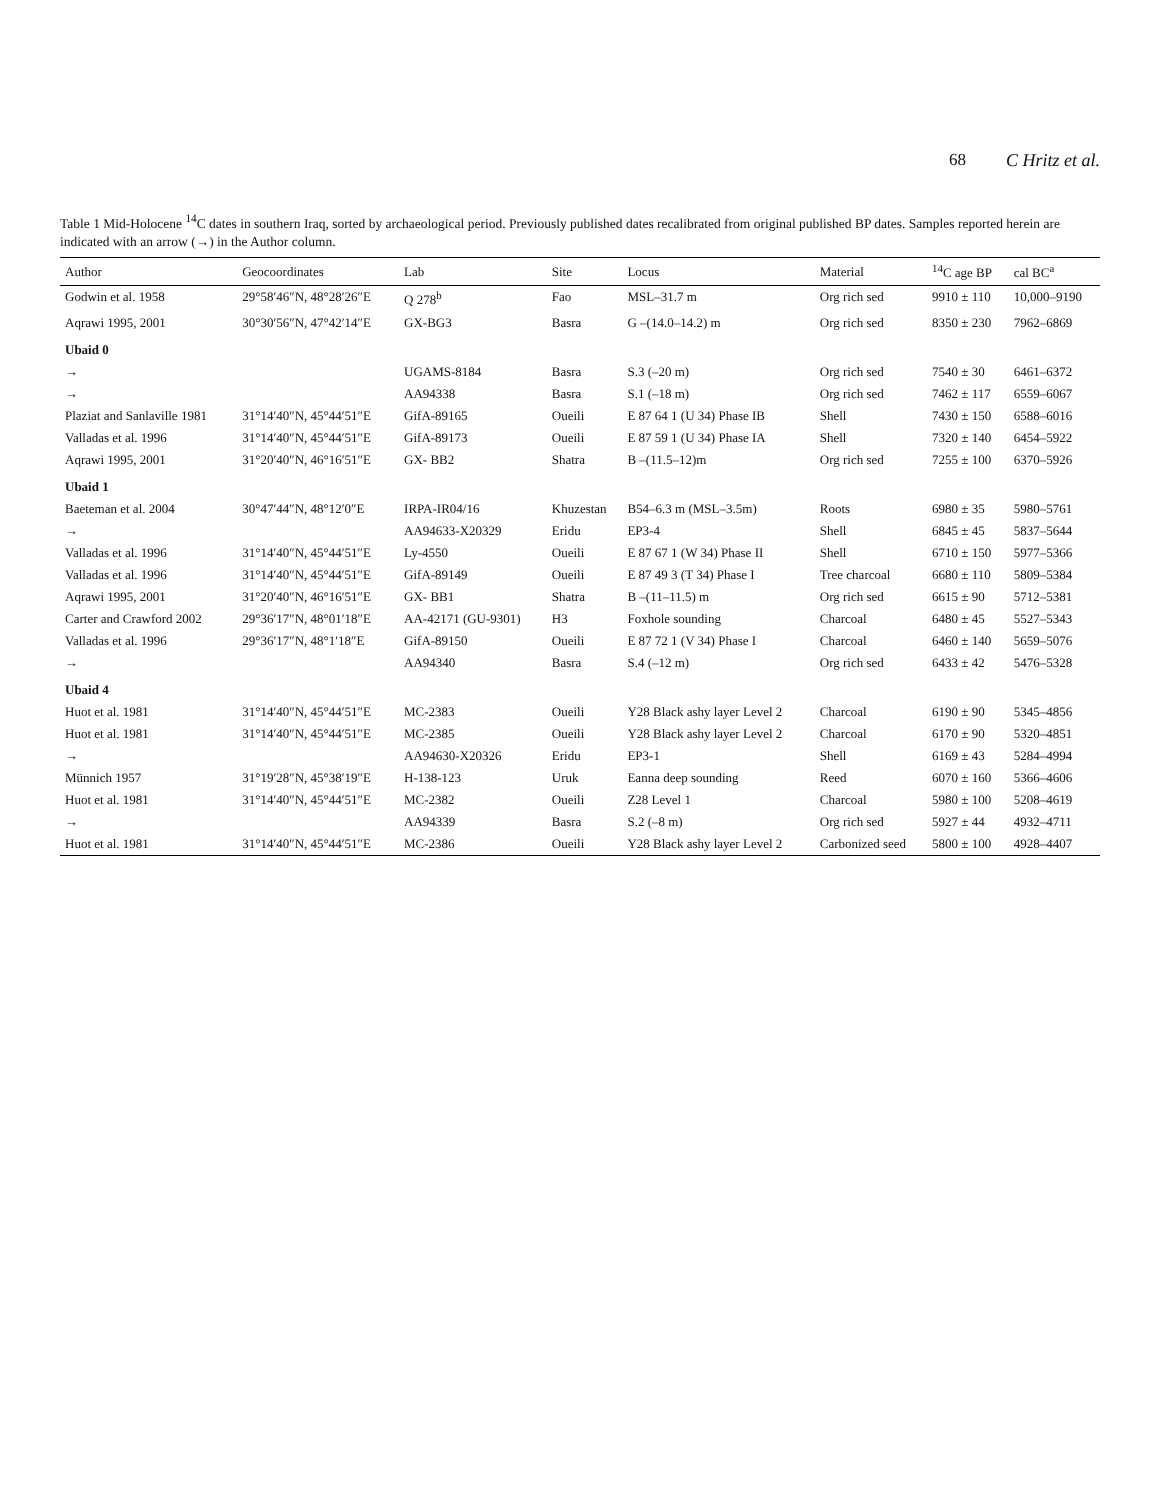68 C Hritz et al.
Table 1 Mid-Holocene <sup>14</sup>C dates in southern Iraq, sorted by archaeological period. Previously published dates recalibrated from original published BP dates. Samples reported herein are indicated with an arrow (→) in the Author column.
| Author | Geocoordinates | Lab | Site | Locus | Material | <sup>14</sup>C age BP | cal BC<sup>a</sup> |
| --- | --- | --- | --- | --- | --- | --- | --- |
| Godwin et al. 1958 | 29°58′46″N, 48°28′26″E | Q 278<sup>b</sup> | Fao | MSL–31.7 m | Org rich sed | 9910 ± 110 | 10,000–9190 |
| Aqrawi 1995, 2001 | 30°30′56″N, 47°42′14″E | GX-BG3 | Basra | G –(14.0–14.2) m | Org rich sed | 8350 ± 230 | 7962–6869 |
| Ubaid 0 | | | | | | | |
| → | | UGAMS-8184 | Basra | S.3 (–20 m) | Org rich sed | 7540 ± 30 | 6461–6372 |
| → | | AA94338 | Basra | S.1 (–18 m) | Org rich sed | 7462 ± 117 | 6559–6067 |
| Plaziat and Sanlaville 1981 | 31°14′40″N, 45°44′51″E | GifA-89165 | Oueili | E 87 64 1 (U 34) Phase IB | Shell | 7430 ± 150 | 6588–6016 |
| Valladas et al. 1996 | 31°14′40″N, 45°44′51″E | GifA-89173 | Oueili | E 87 59 1 (U 34) Phase IA | Shell | 7320 ± 140 | 6454–5922 |
| Aqrawi 1995, 2001 | 31°20′40″N, 46°16′51″E | GX- BB2 | Shatra | B –(11.5–12)m | Org rich sed | 7255 ± 100 | 6370–5926 |
| Ubaid 1 | | | | | | | |
| Baeteman et al. 2004 | 30°47′44″N, 48°12′0″E | IRPA-IR04/16 | Khuzestan | B54–6.3 m (MSL–3.5m) | Roots | 6980 ± 35 | 5980–5761 |
| → | | AA94633-X20329 | Eridu | EP3-4 | Shell | 6845 ± 45 | 5837–5644 |
| Valladas et al. 1996 | 31°14′40″N, 45°44′51″E | Ly-4550 | Oueili | E 87 67 1 (W 34) Phase II | Shell | 6710 ± 150 | 5977–5366 |
| Valladas et al. 1996 | 31°14′40″N, 45°44′51″E | GifA-89149 | Oueili | E 87 49 3 (T 34) Phase I | Tree charcoal | 6680 ± 110 | 5809–5384 |
| Aqrawi 1995, 2001 | 31°20′40″N, 46°16′51″E | GX- BB1 | Shatra | B –(11–11.5) m | Org rich sed | 6615 ± 90 | 5712–5381 |
| Carter and Crawford 2002 | 29°36′17″N, 48°01′18″E | AA-42171 (GU-9301) | H3 | Foxhole sounding | Charcoal | 6480 ± 45 | 5527–5343 |
| Valladas et al. 1996 | 29°36′17″N, 48°1′18″E | GifA-89150 | Oueili | E 87 72 1 (V 34) Phase I | Charcoal | 6460 ± 140 | 5659–5076 |
| → | | AA94340 | Basra | S.4 (–12 m) | Org rich sed | 6433 ± 42 | 5476–5328 |
| Ubaid 4 | | | | | | | |
| Huot et al. 1981 | 31°14′40″N, 45°44′51″E | MC-2383 | Oueili | Y28 Black ashy layer Level 2 | Charcoal | 6190 ± 90 | 5345–4856 |
| Huot et al. 1981 | 31°14′40″N, 45°44′51″E | MC-2385 | Oueili | Y28 Black ashy layer Level 2 | Charcoal | 6170 ± 90 | 5320–4851 |
| → | | AA94630-X20326 | Eridu | EP3-1 | Shell | 6169 ± 43 | 5284–4994 |
| Münnich 1957 | 31°19′28″N, 45°38′19″E | H-138-123 | Uruk | Eanna deep sounding | Reed | 6070 ± 160 | 5366–4606 |
| Huot et al. 1981 | 31°14′40″N, 45°44′51″E | MC-2382 | Oueili | Z28 Level 1 | Charcoal | 5980 ± 100 | 5208–4619 |
| → | | AA94339 | Basra | S.2 (–8 m) | Org rich sed | 5927 ± 44 | 4932–4711 |
| Huot et al. 1981 | 31°14′40″N, 45°44′51″E | MC-2386 | Oueili | Y28 Black ashy layer Level 2 | Carbonized seed | 5800 ± 100 | 4928–4407 |